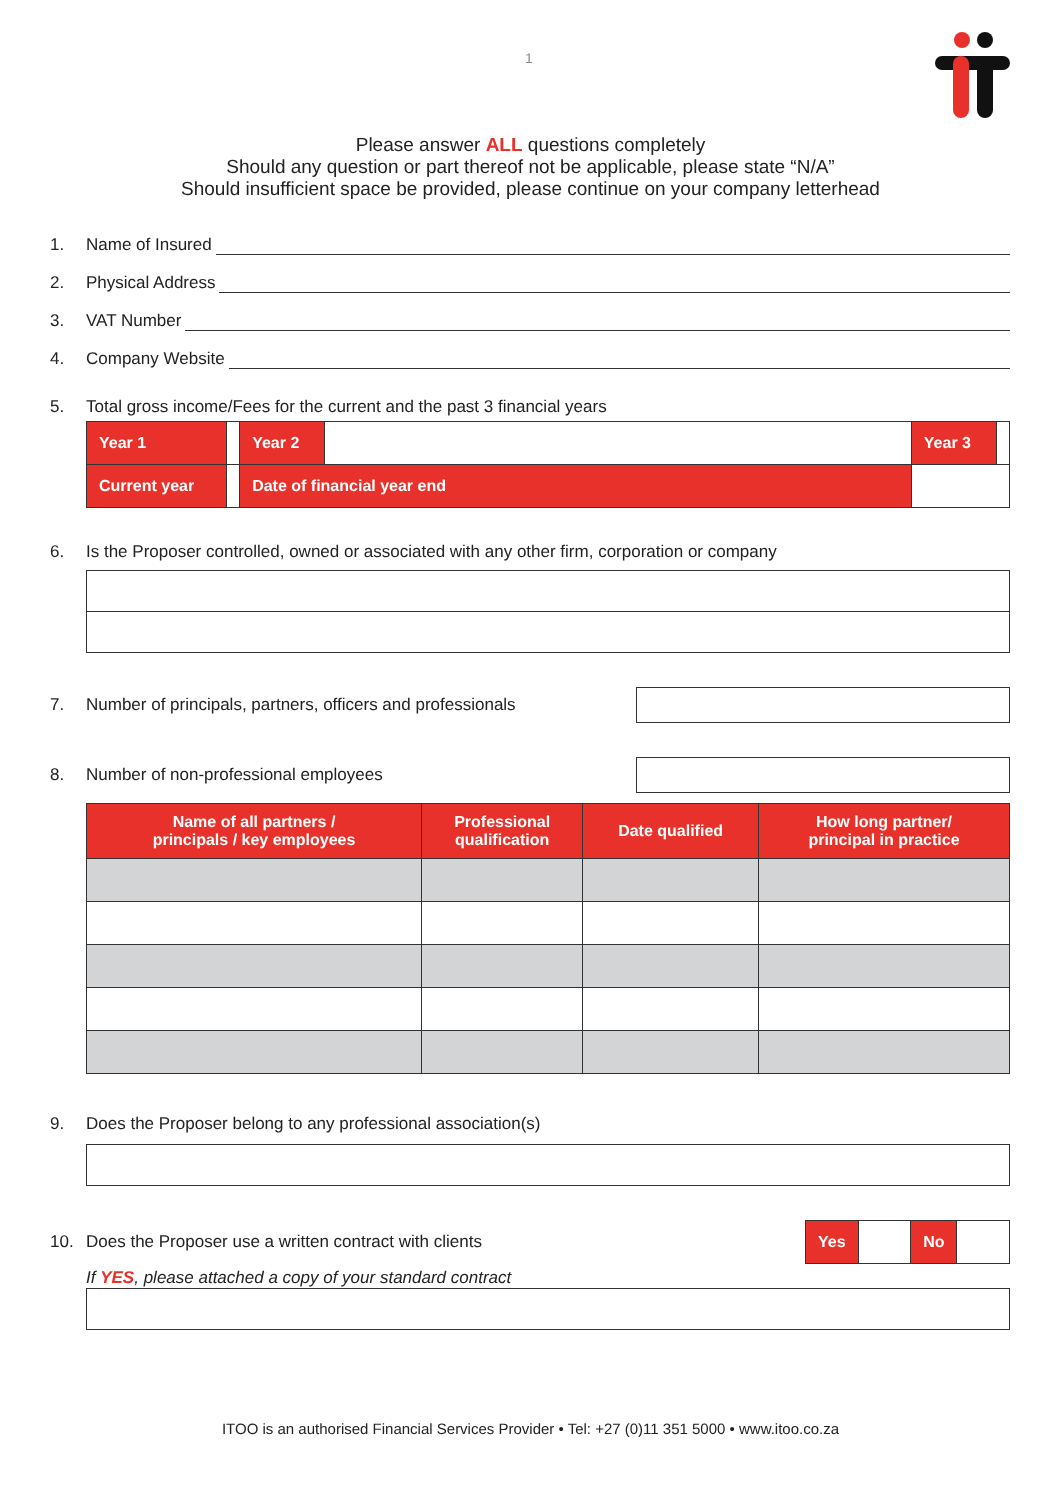1
Please answer ALL questions completely
Should any question or part thereof not be applicable, please state “N/A”
Should insufficient space be provided, please continue on your company letterhead
1. Name of Insured
2. Physical Address
3. VAT Number
4. Company Website
5. Total gross income/Fees for the current and the past 3 financial years
| Year 1 | | Year 2 | | Year 3 | |
| Current year | | Date of financial year end | | | |
6. Is the Proposer controlled, owned or associated with any other firm, corporation or company
7. Number of principals, partners, officers and professionals
8. Number of non-professional employees
| Name of all partners / principals / key employees | Professional qualification | Date qualified | How long partner/ principal in practice |
| --- | --- | --- | --- |
9. Does the Proposer belong to any professional association(s)
10. Does the Proposer use a written contract with clients
| Yes | | No | |
If YES, please attached a copy of your standard contract
ITOO is an authorised Financial Services Provider • Tel: +27 (0)11 351 5000 • www.itoo.co.za